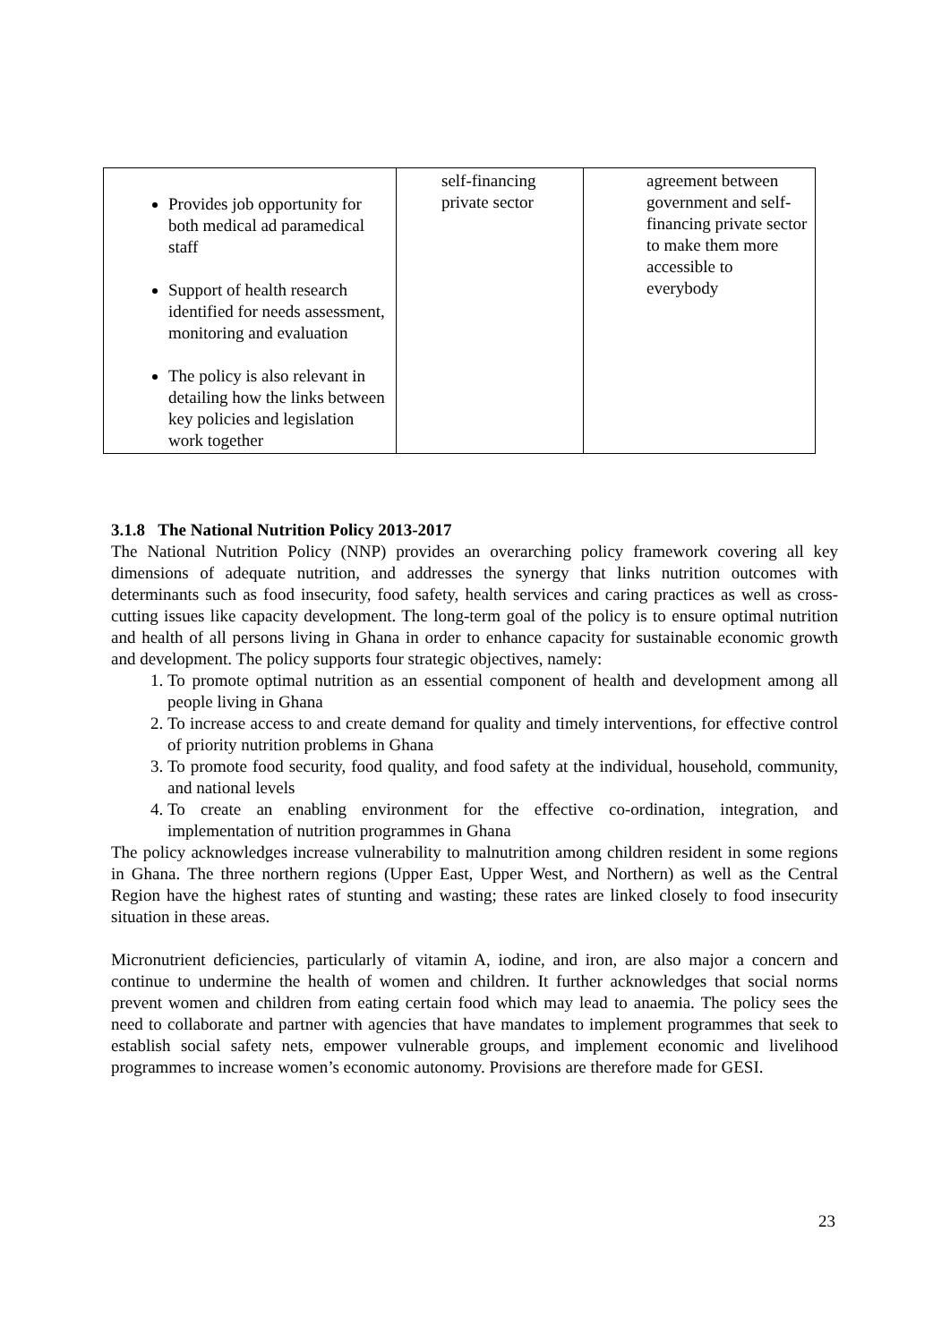| Provides job opportunity for both medical ad paramedical staff Support of health research identified for needs assessment, monitoring and evaluation The policy is also relevant in detailing how the links between key policies and legislation work together | self-financing private sector | agreement between government and self-financing private sector to make them more accessible to everybody |
3.1.8 The National Nutrition Policy 2013-2017
The National Nutrition Policy (NNP) provides an overarching policy framework covering all key dimensions of adequate nutrition, and addresses the synergy that links nutrition outcomes with determinants such as food insecurity, food safety, health services and caring practices as well as cross-cutting issues like capacity development. The long-term goal of the policy is to ensure optimal nutrition and health of all persons living in Ghana in order to enhance capacity for sustainable economic growth and development. The policy supports four strategic objectives, namely:
1. To promote optimal nutrition as an essential component of health and development among all people living in Ghana
2. To increase access to and create demand for quality and timely interventions, for effective control of priority nutrition problems in Ghana
3. To promote food security, food quality, and food safety at the individual, household, community, and national levels
4. To create an enabling environment for the effective co-ordination, integration, and implementation of nutrition programmes in Ghana
The policy acknowledges increase vulnerability to malnutrition among children resident in some regions in Ghana. The three northern regions (Upper East, Upper West, and Northern) as well as the Central Region have the highest rates of stunting and wasting; these rates are linked closely to food insecurity situation in these areas.
Micronutrient deficiencies, particularly of vitamin A, iodine, and iron, are also major a concern and continue to undermine the health of women and children. It further acknowledges that social norms prevent women and children from eating certain food which may lead to anaemia. The policy sees the need to collaborate and partner with agencies that have mandates to implement programmes that seek to establish social safety nets, empower vulnerable groups, and implement economic and livelihood programmes to increase women’s economic autonomy. Provisions are therefore made for GESI.
23